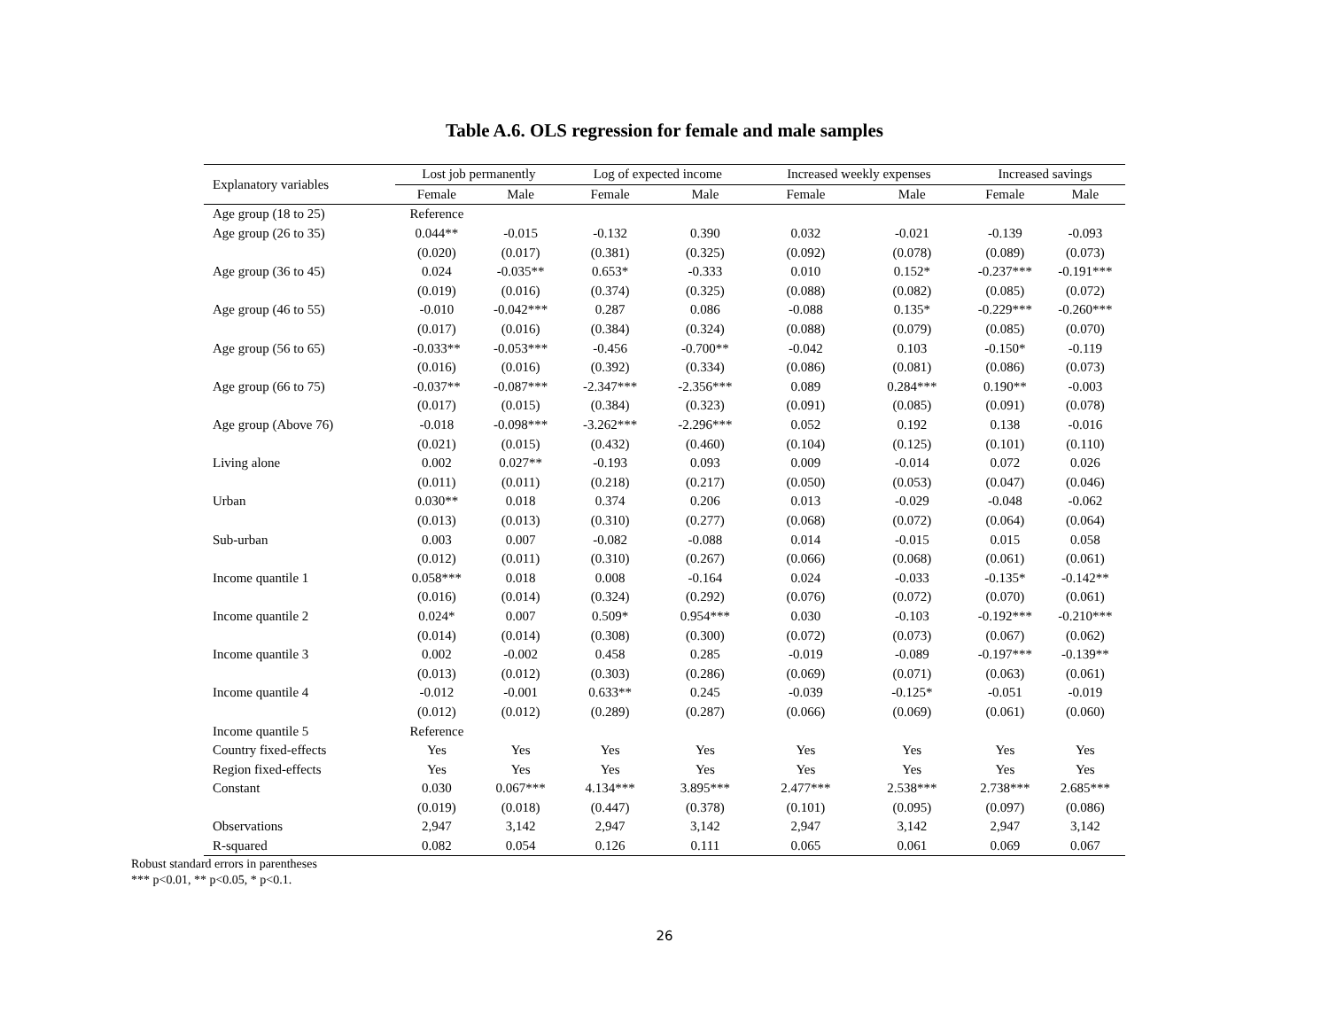Table A.6. OLS regression for female and male samples
| Explanatory variables | Lost job permanently | | Log of expected income | | Increased weekly expenses | | Increased savings | |
| --- | --- | --- | --- | --- | --- | --- | --- | --- |
| | Female | Male | Female | Male | Female | Male | Female | Male |
| Age group (18 to 25) | Reference | | | | | | | |
| Age group (26 to 35) | 0.044** | -0.015 | -0.132 | 0.390 | 0.032 | -0.021 | -0.139 | -0.093 |
| | (0.020) | (0.017) | (0.381) | (0.325) | (0.092) | (0.078) | (0.089) | (0.073) |
| Age group (36 to 45) | 0.024 | -0.035** | 0.653* | -0.333 | 0.010 | 0.152* | -0.237*** | -0.191*** |
| | (0.019) | (0.016) | (0.374) | (0.325) | (0.088) | (0.082) | (0.085) | (0.072) |
| Age group (46 to 55) | -0.010 | -0.042*** | 0.287 | 0.086 | -0.088 | 0.135* | -0.229*** | -0.260*** |
| | (0.017) | (0.016) | (0.384) | (0.324) | (0.088) | (0.079) | (0.085) | (0.070) |
| Age group (56 to 65) | -0.033** | -0.053*** | -0.456 | -0.700** | -0.042 | 0.103 | -0.150* | -0.119 |
| | (0.016) | (0.016) | (0.392) | (0.334) | (0.086) | (0.081) | (0.086) | (0.073) |
| Age group (66 to 75) | -0.037** | -0.087*** | -2.347*** | -2.356*** | 0.089 | 0.284*** | 0.190** | -0.003 |
| | (0.017) | (0.015) | (0.384) | (0.323) | (0.091) | (0.085) | (0.091) | (0.078) |
| Age group (Above 76) | -0.018 | -0.098*** | -3.262*** | -2.296*** | 0.052 | 0.192 | 0.138 | -0.016 |
| | (0.021) | (0.015) | (0.432) | (0.460) | (0.104) | (0.125) | (0.101) | (0.110) |
| Living alone | 0.002 | 0.027** | -0.193 | 0.093 | 0.009 | -0.014 | 0.072 | 0.026 |
| | (0.011) | (0.011) | (0.218) | (0.217) | (0.050) | (0.053) | (0.047) | (0.046) |
| Urban | 0.030** | 0.018 | 0.374 | 0.206 | 0.013 | -0.029 | -0.048 | -0.062 |
| | (0.013) | (0.013) | (0.310) | (0.277) | (0.068) | (0.072) | (0.064) | (0.064) |
| Sub-urban | 0.003 | 0.007 | -0.082 | -0.088 | 0.014 | -0.015 | 0.015 | 0.058 |
| | (0.012) | (0.011) | (0.310) | (0.267) | (0.066) | (0.068) | (0.061) | (0.061) |
| Income quantile 1 | 0.058*** | 0.018 | 0.008 | -0.164 | 0.024 | -0.033 | -0.135* | -0.142** |
| | (0.016) | (0.014) | (0.324) | (0.292) | (0.076) | (0.072) | (0.070) | (0.061) |
| Income quantile 2 | 0.024* | 0.007 | 0.509* | 0.954*** | 0.030 | -0.103 | -0.192*** | -0.210*** |
| | (0.014) | (0.014) | (0.308) | (0.300) | (0.072) | (0.073) | (0.067) | (0.062) |
| Income quantile 3 | 0.002 | -0.002 | 0.458 | 0.285 | -0.019 | -0.089 | -0.197*** | -0.139** |
| | (0.013) | (0.012) | (0.303) | (0.286) | (0.069) | (0.071) | (0.063) | (0.061) |
| Income quantile 4 | -0.012 | -0.001 | 0.633** | 0.245 | -0.039 | -0.125* | -0.051 | -0.019 |
| | (0.012) | (0.012) | (0.289) | (0.287) | (0.066) | (0.069) | (0.061) | (0.060) |
| Income quantile 5 | Reference | | | | | | | |
| Country fixed-effects | Yes | Yes | Yes | Yes | Yes | Yes | Yes | Yes |
| Region fixed-effects | Yes | Yes | Yes | Yes | Yes | Yes | Yes | Yes |
| Constant | 0.030 | 0.067*** | 4.134*** | 3.895*** | 2.477*** | 2.538*** | 2.738*** | 2.685*** |
| | (0.019) | (0.018) | (0.447) | (0.378) | (0.101) | (0.095) | (0.097) | (0.086) |
| Observations | 2,947 | 3,142 | 2,947 | 3,142 | 2,947 | 3,142 | 2,947 | 3,142 |
| R-squared | 0.082 | 0.054 | 0.126 | 0.111 | 0.065 | 0.061 | 0.069 | 0.067 |
Robust standard errors in parentheses
*** p<0.01, ** p<0.05, * p<0.1.
26